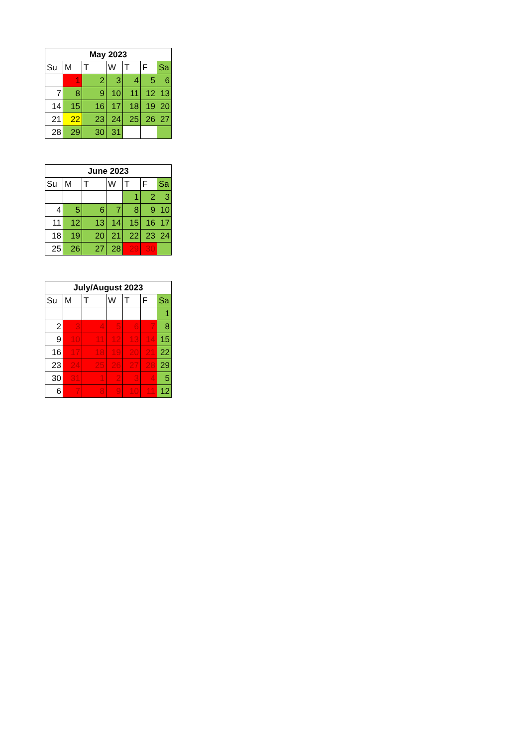| May 2023 | | | | | | |
| --- | --- | --- | --- | --- | --- | --- |
| Su | M | T | W | T | F | Sa |
| | 1 | 2 | 3 | 4 | 5 | 6 |
| 7 | 8 | 9 | 10 | 11 | 12 | 13 |
| 14 | 15 | 16 | 17 | 18 | 19 | 20 |
| 21 | 22 | 23 | 24 | 25 | 26 | 27 |
| 28 | 29 | 30 | 31 | | | |
| June 2023 | | | | | | |
| --- | --- | --- | --- | --- | --- | --- |
| Su | M | T | W | T | F | Sa |
| | | | | 1 | 2 | 3 |
| 4 | 5 | 6 | 7 | 8 | 9 | 10 |
| 11 | 12 | 13 | 14 | 15 | 16 | 17 |
| 18 | 19 | 20 | 21 | 22 | 23 | 24 |
| 25 | 26 | 27 | 28 | 29 | 30 | |
| July/August 2023 | | | | | | |
| --- | --- | --- | --- | --- | --- | --- |
| Su | M | T | W | T | F | Sa |
| | | | | | | 1 |
| 2 | 3 | 4 | 5 | 6 | 7 | 8 |
| 9 | 10 | 11 | 12 | 13 | 14 | 15 |
| 16 | 17 | 18 | 19 | 20 | 21 | 22 |
| 23 | 24 | 25 | 26 | 27 | 28 | 29 |
| 30 | 31 | 1 | 2 | 3 | 4 | 5 |
| 6 | 7 | 8 | 9 | 10 | 11 | 12 |